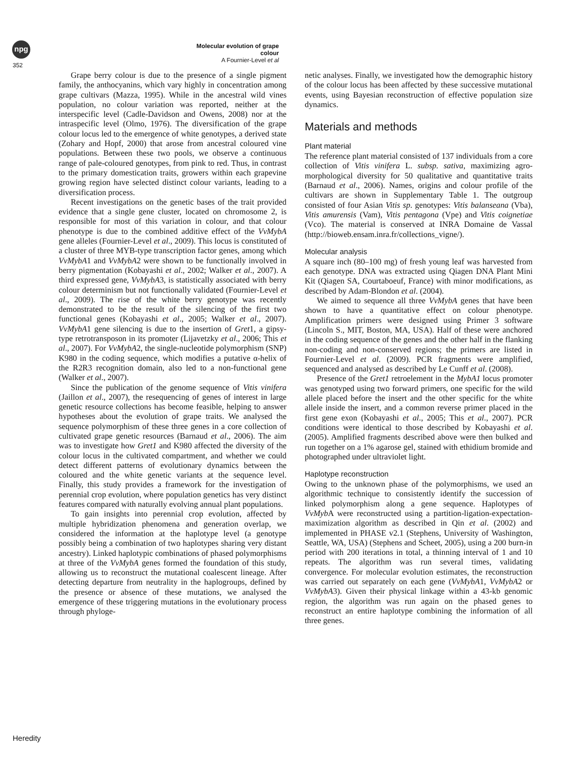npg
Molecular evolution of grape colour
A Fournier-Level et al
352
Grape berry colour is due to the presence of a single pigment family, the anthocyanins, which vary highly in concentration among grape cultivars (Mazza, 1995). While in the ancestral wild vines population, no colour variation was reported, neither at the interspecific level (Cadle-Davidson and Owens, 2008) nor at the intraspecific level (Olmo, 1976). The diversification of the grape colour locus led to the emergence of white genotypes, a derived state (Zohary and Hopf, 2000) that arose from ancestral coloured vine populations. Between these two pools, we observe a continuous range of pale-coloured genotypes, from pink to red. Thus, in contrast to the primary domestication traits, growers within each grapevine growing region have selected distinct colour variants, leading to a diversification process.
Recent investigations on the genetic bases of the trait provided evidence that a single gene cluster, located on chromosome 2, is responsible for most of this variation in colour, and that colour phenotype is due to the combined additive effect of the VvMybA gene alleles (Fournier-Level et al., 2009). This locus is constituted of a cluster of three MYB-type transcription factor genes, among which VvMybA1 and VvMybA2 were shown to be functionally involved in berry pigmentation (Kobayashi et al., 2002; Walker et al., 2007). A third expressed gene, VvMybA3, is statistically associated with berry colour determinism but not functionally validated (Fournier-Level et al., 2009). The rise of the white berry genotype was recently demonstrated to be the result of the silencing of the first two functional genes (Kobayashi et al., 2005; Walker et al., 2007). VvMybA1 gene silencing is due to the insertion of Gret1, a gipsy-type retrotransposon in its promoter (Lijavetzky et al., 2006; This et al., 2007). For VvMybA2, the single-nucleotide polymorphism (SNP) K980 in the coding sequence, which modifies a putative α-helix of the R2R3 recognition domain, also led to a non-functional gene (Walker et al., 2007).
Since the publication of the genome sequence of Vitis vinifera (Jaillon et al., 2007), the resequencing of genes of interest in large genetic resource collections has become feasible, helping to answer hypotheses about the evolution of grape traits. We analysed the sequence polymorphism of these three genes in a core collection of cultivated grape genetic resources (Barnaud et al., 2006). The aim was to investigate how Gret1 and K980 affected the diversity of the colour locus in the cultivated compartment, and whether we could detect different patterns of evolutionary dynamics between the coloured and the white genetic variants at the sequence level. Finally, this study provides a framework for the investigation of perennial crop evolution, where population genetics has very distinct features compared with naturally evolving annual plant populations.
To gain insights into perennial crop evolution, affected by multiple hybridization phenomena and generation overlap, we considered the information at the haplotype level (a genotype possibly being a combination of two haplotypes sharing very distant ancestry). Linked haplotypic combinations of phased polymorphisms at three of the VvMybA genes formed the foundation of this study, allowing us to reconstruct the mutational coalescent lineage. After detecting departure from neutrality in the haplogroups, defined by the presence or absence of these mutations, we analysed the emergence of these triggering mutations in the evolutionary process through phyloge-
netic analyses. Finally, we investigated how the demographic history of the colour locus has been affected by these successive mutational events, using Bayesian reconstruction of effective population size dynamics.
Materials and methods
Plant material
The reference plant material consisted of 137 individuals from a core collection of Vitis vinifera L. subsp. sativa, maximizing agro-morphological diversity for 50 qualitative and quantitative traits (Barnaud et al., 2006). Names, origins and colour profile of the cultivars are shown in Supplementary Table 1. The outgroup consisted of four Asian Vitis sp. genotypes: Vitis balanseana (Vba), Vitis amurensis (Vam), Vitis pentagona (Vpe) and Vitis coignetiae (Vco). The material is conserved at INRA Domaine de Vassal (http://bioweb.ensam.inra.fr/collections_vigne/).
Molecular analysis
A square inch (80–100 mg) of fresh young leaf was harvested from each genotype. DNA was extracted using Qiagen DNA Plant Mini Kit (Qiagen SA, Courtaboeuf, France) with minor modifications, as described by Adam-Blondon et al. (2004).
We aimed to sequence all three VvMybA genes that have been shown to have a quantitative effect on colour phenotype. Amplification primers were designed using Primer 3 software (Lincoln S., MIT, Boston, MA, USA). Half of these were anchored in the coding sequence of the genes and the other half in the flanking non-coding and non-conserved regions; the primers are listed in Fournier-Level et al. (2009). PCR fragments were amplified, sequenced and analysed as described by Le Cunff et al. (2008).
Presence of the Gret1 retroelement in the MybA1 locus promoter was genotyped using two forward primers, one specific for the wild allele placed before the insert and the other specific for the white allele inside the insert, and a common reverse primer placed in the first gene exon (Kobayashi et al., 2005; This et al., 2007). PCR conditions were identical to those described by Kobayashi et al. (2005). Amplified fragments described above were then bulked and run together on a 1% agarose gel, stained with ethidium bromide and photographed under ultraviolet light.
Haplotype reconstruction
Owing to the unknown phase of the polymorphisms, we used an algorithmic technique to consistently identify the succession of linked polymorphism along a gene sequence. Haplotypes of VvMyb A were reconstructed using a partition-ligation-expectation-maximization algorithm as described in Qin et al. (2002) and implemented in PHASE v2.1 (Stephens, University of Washington, Seattle, WA, USA) (Stephens and Scheet, 2005), using a 200 burn-in period with 200 iterations in total, a thinning interval of 1 and 10 repeats. The algorithm was run several times, validating convergence. For molecular evolution estimates, the reconstruction was carried out separately on each gene (VvMybA1, VvMybA2 or VvMybA3). Given their physical linkage within a 43-kb genomic region, the algorithm was run again on the phased genes to reconstruct an entire haplotype combining the information of all three genes.
Heredity